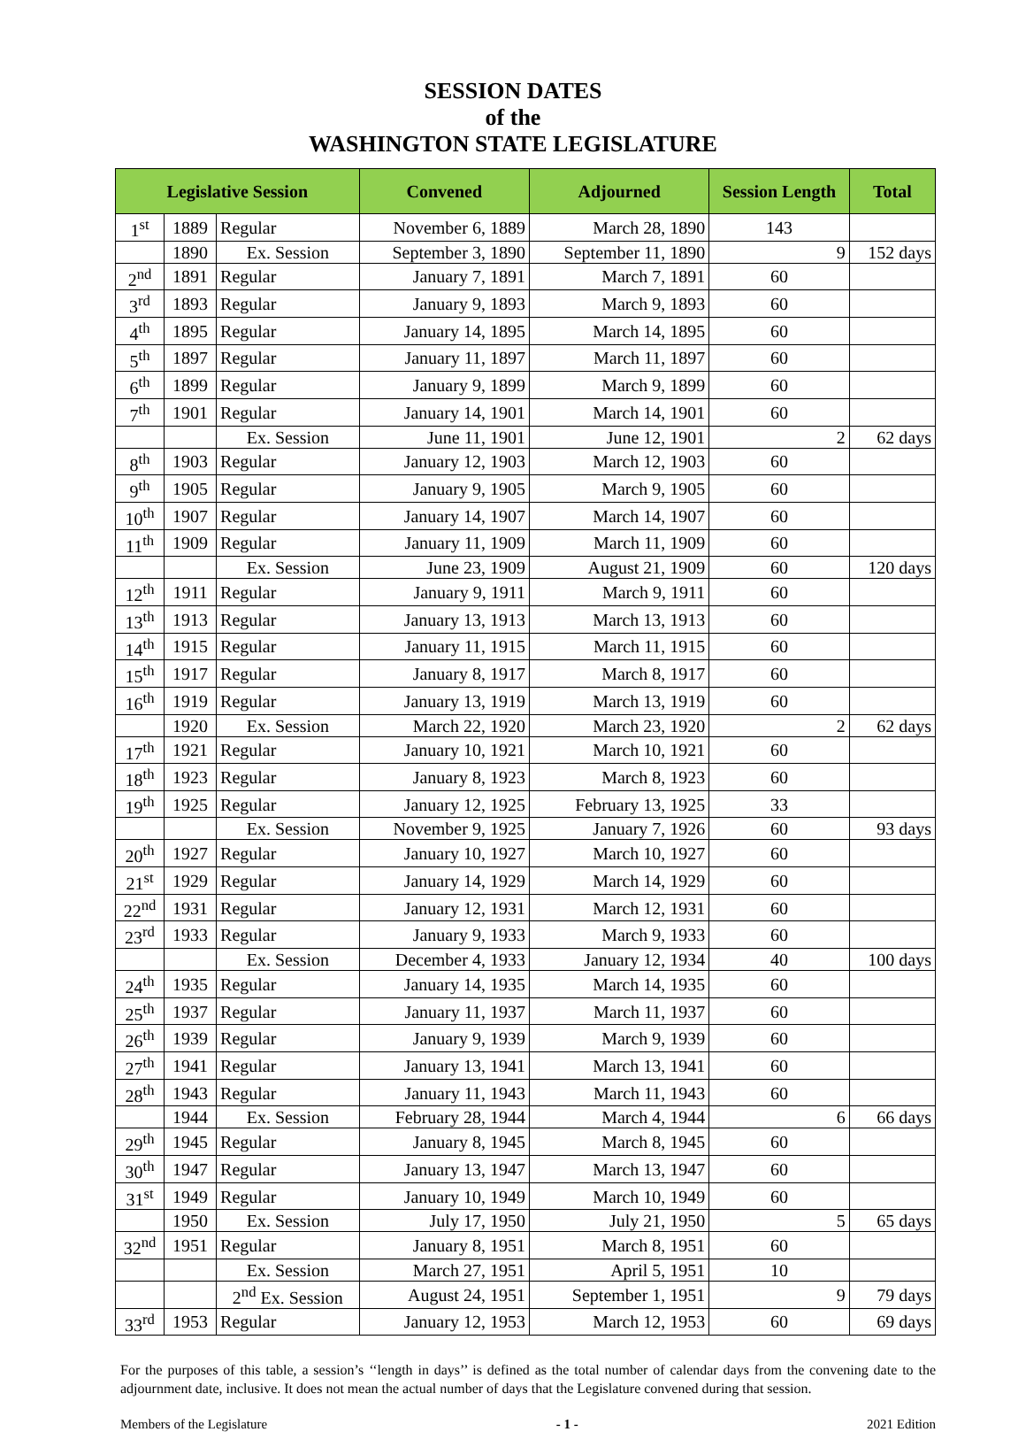SESSION DATES
of the
WASHINGTON STATE LEGISLATURE
| Legislative Session | | | Convened | Adjourned | Session Length | Total |
| --- | --- | --- | --- | --- | --- | --- |
| 1<sup>st</sup> | 1889 | Regular | November 6, 1889 | March 28, 1890 | 143 | |
| | 1890 | Ex. Session | September 3, 1890 | September 11, 1890 | 9 | 152 days |
| 2<sup>nd</sup> | 1891 | Regular | January 7, 1891 | March 7, 1891 | 60 | |
| 3<sup>rd</sup> | 1893 | Regular | January 9, 1893 | March 9, 1893 | 60 | |
| 4<sup>th</sup> | 1895 | Regular | January 14, 1895 | March 14, 1895 | 60 | |
| 5<sup>th</sup> | 1897 | Regular | January 11, 1897 | March 11, 1897 | 60 | |
| 6<sup>th</sup> | 1899 | Regular | January 9, 1899 | March 9, 1899 | 60 | |
| 7<sup>th</sup> | 1901 | Regular | January 14, 1901 | March 14, 1901 | 60 | |
| | | Ex. Session | June 11, 1901 | June 12, 1901 | 2 | 62 days |
| 8<sup>th</sup> | 1903 | Regular | January 12, 1903 | March 12, 1903 | 60 | |
| 9<sup>th</sup> | 1905 | Regular | January 9, 1905 | March 9, 1905 | 60 | |
| 10<sup>th</sup> | 1907 | Regular | January 14, 1907 | March 14, 1907 | 60 | |
| 11<sup>th</sup> | 1909 | Regular | January 11, 1909 | March 11, 1909 | 60 | |
| | | Ex. Session | June 23, 1909 | August 21, 1909 | 60 | 120 days |
| 12<sup>th</sup> | 1911 | Regular | January 9, 1911 | March 9, 1911 | 60 | |
| 13<sup>th</sup> | 1913 | Regular | January 13, 1913 | March 13, 1913 | 60 | |
| 14<sup>th</sup> | 1915 | Regular | January 11, 1915 | March 11, 1915 | 60 | |
| 15<sup>th</sup> | 1917 | Regular | January 8, 1917 | March 8, 1917 | 60 | |
| 16<sup>th</sup> | 1919 | Regular | January 13, 1919 | March 13, 1919 | 60 | |
| | 1920 | Ex. Session | March 22, 1920 | March 23, 1920 | 2 | 62 days |
| 17<sup>th</sup> | 1921 | Regular | January 10, 1921 | March 10, 1921 | 60 | |
| 18<sup>th</sup> | 1923 | Regular | January 8, 1923 | March 8, 1923 | 60 | |
| 19<sup>th</sup> | 1925 | Regular | January 12, 1925 | February 13, 1925 | 33 | |
| | | Ex. Session | November 9, 1925 | January 7, 1926 | 60 | 93 days |
| 20<sup>th</sup> | 1927 | Regular | January 10, 1927 | March 10, 1927 | 60 | |
| 21<sup>st</sup> | 1929 | Regular | January 14, 1929 | March 14, 1929 | 60 | |
| 22<sup>nd</sup> | 1931 | Regular | January 12, 1931 | March 12, 1931 | 60 | |
| 23<sup>rd</sup> | 1933 | Regular | January 9, 1933 | March 9, 1933 | 60 | |
| | | Ex. Session | December 4, 1933 | January 12, 1934 | 40 | 100 days |
| 24<sup>th</sup> | 1935 | Regular | January 14, 1935 | March 14, 1935 | 60 | |
| 25<sup>th</sup> | 1937 | Regular | January 11, 1937 | March 11, 1937 | 60 | |
| 26<sup>th</sup> | 1939 | Regular | January 9, 1939 | March 9, 1939 | 60 | |
| 27<sup>th</sup> | 1941 | Regular | January 13, 1941 | March 13, 1941 | 60 | |
| 28<sup>th</sup> | 1943 | Regular | January 11, 1943 | March 11, 1943 | 60 | |
| | 1944 | Ex. Session | February 28, 1944 | March 4, 1944 | 6 | 66 days |
| 29<sup>th</sup> | 1945 | Regular | January 8, 1945 | March 8, 1945 | 60 | |
| 30<sup>th</sup> | 1947 | Regular | January 13, 1947 | March 13, 1947 | 60 | |
| 31<sup>st</sup> | 1949 | Regular | January 10, 1949 | March 10, 1949 | 60 | |
| | 1950 | Ex. Session | July 17, 1950 | July 21, 1950 | 5 | 65 days |
| 32<sup>nd</sup> | 1951 | Regular | January 8, 1951 | March 8, 1951 | 60 | |
| | | Ex. Session | March 27, 1951 | April 5, 1951 | 10 | |
| | | 2<sup>nd</sup> Ex. Session | August 24, 1951 | September 1, 1951 | 9 | 79 days |
| 33<sup>rd</sup> | 1953 | Regular | January 12, 1953 | March 12, 1953 | 60 | 69 days |
For the purposes of this table, a session’s ‘‘length in days’’ is defined as the total number of calendar days from the convening date to the adjournment date, inclusive. It does not mean the actual number of days that the Legislature convened during that session.
Members of the Legislature - 1 - 2021 Edition